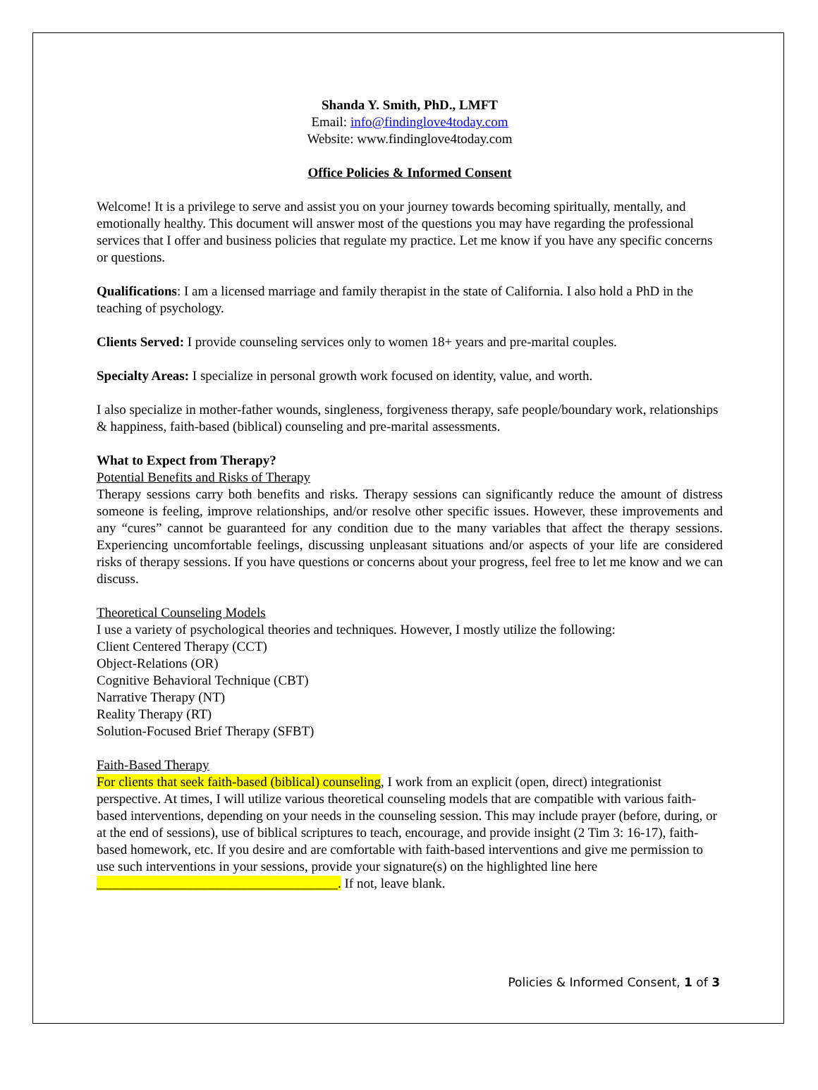Shanda Y. Smith, PhD., LMFT
Email: info@findinglove4today.com
Website: www.findinglove4today.com
Office Policies & Informed Consent
Welcome! It is a privilege to serve and assist you on your journey towards becoming spiritually, mentally, and emotionally healthy. This document will answer most of the questions you may have regarding the professional services that I offer and business policies that regulate my practice. Let me know if you have any specific concerns or questions.
Qualifications: I am a licensed marriage and family therapist in the state of California. I also hold a PhD in the teaching of psychology.
Clients Served: I provide counseling services only to women 18+ years and pre-marital couples.
Specialty Areas: I specialize in personal growth work focused on identity, value, and worth.
I also specialize in mother-father wounds, singleness, forgiveness therapy, safe people/boundary work, relationships & happiness, faith-based (biblical) counseling and pre-marital assessments.
What to Expect from Therapy?
Potential Benefits and Risks of Therapy
Therapy sessions carry both benefits and risks. Therapy sessions can significantly reduce the amount of distress someone is feeling, improve relationships, and/or resolve other specific issues. However, these improvements and any “cures” cannot be guaranteed for any condition due to the many variables that affect the therapy sessions. Experiencing uncomfortable feelings, discussing unpleasant situations and/or aspects of your life are considered risks of therapy sessions. If you have questions or concerns about your progress, feel free to let me know and we can discuss.
Theoretical Counseling Models
I use a variety of psychological theories and techniques. However, I mostly utilize the following:
Client Centered Therapy (CCT)
Object-Relations (OR)
Cognitive Behavioral Technique (CBT)
Narrative Therapy (NT)
Reality Therapy (RT)
Solution-Focused Brief Therapy (SFBT)
Faith-Based Therapy
For clients that seek faith-based (biblical) counseling, I work from an explicit (open, direct) integrationist perspective. At times, I will utilize various theoretical counseling models that are compatible with various faith-based interventions, depending on your needs in the counseling session. This may include prayer (before, during, or at the end of sessions), use of biblical scriptures to teach, encourage, and provide insight (2 Tim 3: 16-17), faith-based homework, etc. If you desire and are comfortable with faith-based interventions and give me permission to use such interventions in your sessions, provide your signature(s) on the highlighted line here ____________________________________. If not, leave blank.
Policies & Informed Consent, 1 of 3